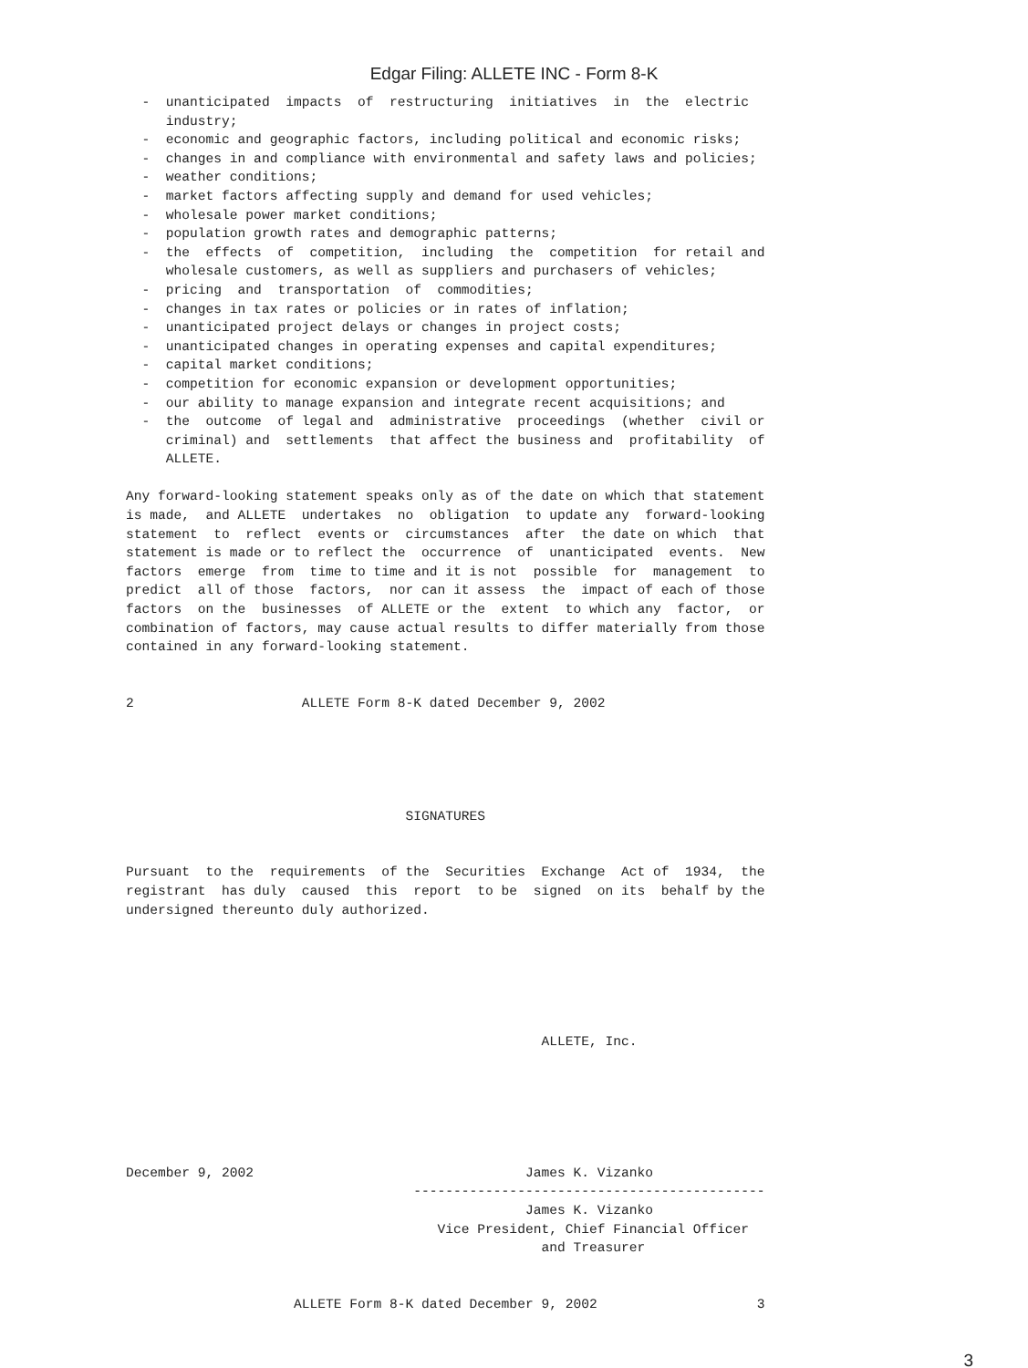Edgar Filing: ALLETE INC - Form 8-K
  -  unanticipated  impacts  of  restructuring  initiatives  in  the  electric
     industry;
  -  economic and geographic factors, including political and economic risks;
  -  changes in and compliance with environmental and safety laws and policies;
  -  weather conditions;
  -  market factors affecting supply and demand for used vehicles;
  -  wholesale power market conditions;
  -  population growth rates and demographic patterns;
  -  the  effects  of  competition,  including  the  competition  for retail and
     wholesale customers, as well as suppliers and purchasers of vehicles;
  -  pricing  and  transportation  of  commodities;
  -  changes in tax rates or policies or in rates of inflation;
  -  unanticipated project delays or changes in project costs;
  -  unanticipated changes in operating expenses and capital expenditures;
  -  capital market conditions;
  -  competition for economic expansion or development opportunities;
  -  our ability to manage expansion and integrate recent acquisitions; and
  -  the  outcome  of legal and  administrative  proceedings  (whether  civil or
     criminal) and  settlements  that affect the business and  profitability  of
     ALLETE.

Any forward-looking statement speaks only as of the date on which that statement
is made,  and ALLETE  undertakes  no  obligation  to update any  forward-looking
statement  to  reflect  events or  circumstances  after  the date on which  that
statement is made or to reflect the  occurrence  of  unanticipated  events.  New
factors  emerge  from  time to time and it is not  possible  for  management  to
predict  all of those  factors,  nor can it assess  the  impact of each of those
factors  on the  businesses  of ALLETE or the  extent  to which any  factor,  or
combination of factors, may cause actual results to differ materially from those
contained in any forward-looking statement.


2                     ALLETE Form 8-K dated December 9, 2002





                                   SIGNATURES


Pursuant  to the  requirements  of the  Securities  Exchange  Act of  1934,  the
registrant  has duly  caused  this  report  to be  signed  on its  behalf by the
undersigned thereunto duly authorized.






                                                    ALLETE, Inc.






December 9, 2002                                  James K. Vizanko
                                    --------------------------------------------
                                                  James K. Vizanko
                                       Vice President, Chief Financial Officer
                                                    and Treasurer


                     ALLETE Form 8-K dated December 9, 2002                    3
3